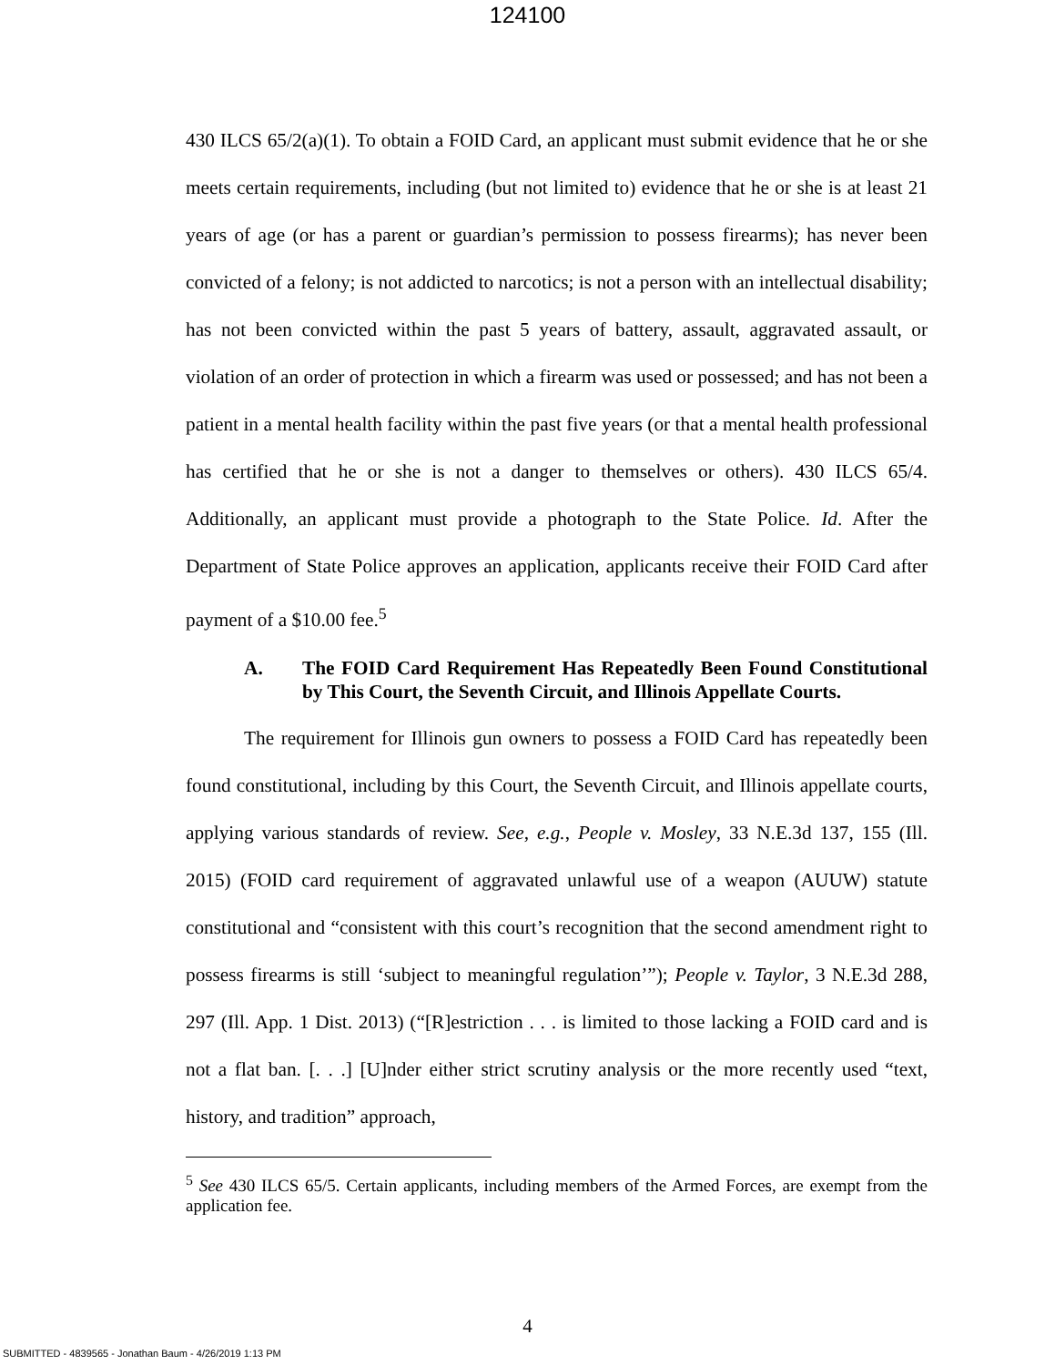124100
430 ILCS 65/2(a)(1). To obtain a FOID Card, an applicant must submit evidence that he or she meets certain requirements, including (but not limited to) evidence that he or she is at least 21 years of age (or has a parent or guardian’s permission to possess firearms); has never been convicted of a felony; is not addicted to narcotics; is not a person with an intellectual disability; has not been convicted within the past 5 years of battery, assault, aggravated assault, or violation of an order of protection in which a firearm was used or possessed; and has not been a patient in a mental health facility within the past five years (or that a mental health professional has certified that he or she is not a danger to themselves or others). 430 ILCS 65/4. Additionally, an applicant must provide a photograph to the State Police. Id. After the Department of State Police approves an application, applicants receive their FOID Card after payment of a $10.00 fee.<sup>5</sup>
A. The FOID Card Requirement Has Repeatedly Been Found Constitutional by This Court, the Seventh Circuit, and Illinois Appellate Courts.
The requirement for Illinois gun owners to possess a FOID Card has repeatedly been found constitutional, including by this Court, the Seventh Circuit, and Illinois appellate courts, applying various standards of review. See, e.g., People v. Mosley, 33 N.E.3d 137, 155 (Ill. 2015) (FOID card requirement of aggravated unlawful use of a weapon (AUUW) statute constitutional and “consistent with this court’s recognition that the second amendment right to possess firearms is still ‘subject to meaningful regulation’”); People v. Taylor, 3 N.E.3d 288, 297 (Ill. App. 1 Dist. 2013) (“[R]estriction . . . is limited to those lacking a FOID card and is not a flat ban. [. . .] [U]nder either strict scrutiny analysis or the more recently used “text, history, and tradition” approach,
<sup>5</sup> See 430 ILCS 65/5. Certain applicants, including members of the Armed Forces, are exempt from the application fee.
4
SUBMITTED - 4839565 - Jonathan Baum - 4/26/2019 1:13 PM